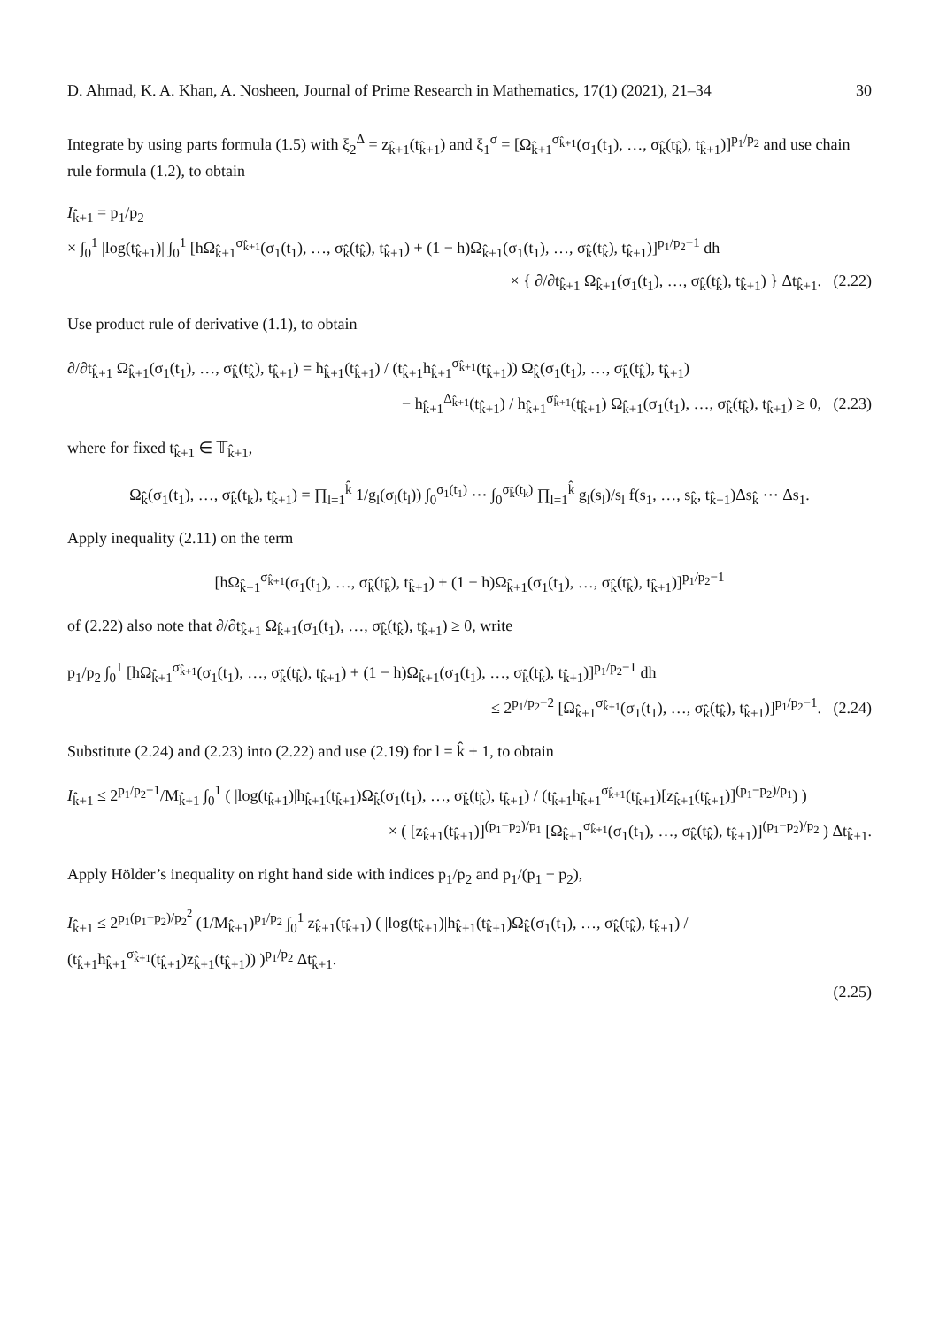D. Ahmad, K. A. Khan, A. Nosheen, Journal of Prime Research in Mathematics, 17(1) (2021), 21–34 30
Integrate by using parts formula (1.5) with ξ<sub>2</sub><sup>Δ</sup> = z<sub>k̂+1</sub>(t<sub>k̂+1</sub>) and ξ<sub>1</sub><sup>σ</sup> = [Ω<sub>k̂+1</sub><sup>σ<sub>k̂+1</sub></sup>(σ<sub>1</sub>(t<sub>1</sub>), …, σ<sub>k̂</sub>(t<sub>k̂</sub>), t<sub>k̂+1</sub>)]<sup>p<sub>1</sub>/p<sub>2</sub></sup> and use chain rule formula (1.2), to obtain
I<sub>k̂+1</sub> = p<sub>1</sub>/p<sub>2</sub>
× ∫<sub>0</sub><sup>1</sup> |log(t<sub>k̂+1</sub>)| ∫<sub>0</sub><sup>1</sup> [hΩ<sub>k̂+1</sub><sup>σ<sub>k̂+1</sub></sup>(σ<sub>1</sub>(t<sub>1</sub>), …, σ<sub>k̂</sub>(t<sub>k̂</sub>), t<sub>k̂+1</sub>) + (1 − h)Ω<sub>k̂+1</sub>(σ<sub>1</sub>(t<sub>1</sub>), …, σ<sub>k̂</sub>(t<sub>k̂</sub>), t<sub>k̂+1</sub>)]<sup>p<sub>1</sub>/p<sub>2</sub>−1</sup> dh
× { ∂/∂t<sub>k̂+1</sub> Ω<sub>k̂+1</sub>(σ<sub>1</sub>(t<sub>1</sub>), …, σ<sub>k̂</sub>(t<sub>k̂</sub>), t<sub>k̂+1</sub>) } Δt<sub>k̂+1</sub>. (2.22)
Use product rule of derivative (1.1), to obtain
∂/∂t<sub>k̂+1</sub> Ω<sub>k̂+1</sub>(σ<sub>1</sub>(t<sub>1</sub>), …, σ<sub>k̂</sub>(t<sub>k̂</sub>), t<sub>k̂+1</sub>) = h<sub>k̂+1</sub>(t<sub>k̂+1</sub>) / (t<sub>k̂+1</sub>h<sub>k̂+1</sub><sup>σ<sub>k̂+1</sub></sup>(t<sub>k̂+1</sub>)) Ω<sub>k̂</sub>(σ<sub>1</sub>(t<sub>1</sub>), …, σ<sub>k̂</sub>(t<sub>k̂</sub>), t<sub>k̂+1</sub>)
− h<sub>k̂+1</sub><sup>Δ<sub>k̂+1</sub></sup>(t<sub>k̂+1</sub>) / h<sub>k̂+1</sub><sup>σ<sub>k̂+1</sub></sup>(t<sub>k̂+1</sub>) Ω<sub>k̂+1</sub>(σ<sub>1</sub>(t<sub>1</sub>), …, σ<sub>k̂</sub>(t<sub>k̂</sub>), t<sub>k̂+1</sub>) ≥ 0, (2.23)
where for fixed t<sub>k̂+1</sub> ∈ 𝕋<sub>k̂+1</sub>,
Ω<sub>k̂</sub>(σ<sub>1</sub>(t<sub>1</sub>), …, σ<sub>k̂</sub>(t<sub>k</sub>), t<sub>k̂+1</sub>) = ∏<sub>l=1</sub><sup>k̂</sup> 1/g<sub>l</sub>(σ<sub>l</sub>(t<sub>l</sub>)) ∫<sub>0</sub><sup>σ<sub>1</sub>(t<sub>1</sub>)</sup> ⋯ ∫<sub>0</sub><sup>σ<sub>k̂</sub>(t<sub>k</sub>)</sup> ∏<sub>l=1</sub><sup>k̂</sup> g<sub>l</sub>(s<sub>l</sub>)/s<sub>l</sub> f(s<sub>1</sub>, …, s<sub>k̂</sub>, t<sub>k̂+1</sub>)Δs<sub>k̂</sub> ⋯ Δs<sub>1</sub>.
Apply inequality (2.11) on the term
[hΩ<sub>k̂+1</sub><sup>σ<sub>k̂+1</sub></sup>(σ<sub>1</sub>(t<sub>1</sub>), …, σ<sub>k̂</sub>(t<sub>k̂</sub>), t<sub>k̂+1</sub>) + (1 − h)Ω<sub>k̂+1</sub>(σ<sub>1</sub>(t<sub>1</sub>), …, σ<sub>k̂</sub>(t<sub>k̂</sub>), t<sub>k̂+1</sub>)]<sup>p<sub>1</sub>/p<sub>2</sub>−1</sup>
of (2.22) also note that ∂/∂t<sub>k̂+1</sub> Ω<sub>k̂+1</sub>(σ<sub>1</sub>(t<sub>1</sub>), …, σ<sub>k̂</sub>(t<sub>k̂</sub>), t<sub>k̂+1</sub>) ≥ 0, write
p<sub>1</sub>/p<sub>2</sub> ∫<sub>0</sub><sup>1</sup> [hΩ<sub>k̂+1</sub><sup>σ<sub>k̂+1</sub></sup>(σ<sub>1</sub>(t<sub>1</sub>), …, σ<sub>k̂</sub>(t<sub>k̂</sub>), t<sub>k̂+1</sub>) + (1 − h)Ω<sub>k̂+1</sub>(σ<sub>1</sub>(t<sub>1</sub>), …, σ<sub>k̂</sub>(t<sub>k̂</sub>), t<sub>k̂+1</sub>)]<sup>p<sub>1</sub>/p<sub>2</sub>−1</sup> dh
≤ 2<sup>p<sub>1</sub>/p<sub>2</sub>−2</sup> [Ω<sub>k̂+1</sub><sup>σ<sub>k̂+1</sub></sup>(σ<sub>1</sub>(t<sub>1</sub>), …, σ<sub>k̂</sub>(t<sub>k̂</sub>), t<sub>k̂+1</sub>)]<sup>p<sub>1</sub>/p<sub>2</sub>−1</sup>. (2.24)
Substitute (2.24) and (2.23) into (2.22) and use (2.19) for l = k̂ + 1, to obtain
I<sub>k̂+1</sub> ≤ 2<sup>p<sub>1</sub>/p<sub>2</sub>−1</sup>/M<sub>k̂+1</sub> ∫<sub>0</sub><sup>1</sup> ( |log(t<sub>k̂+1</sub>)|h<sub>k̂+1</sub>(t<sub>k̂+1</sub>)Ω<sub>k̂</sub>(σ<sub>1</sub>(t<sub>1</sub>), …, σ<sub>k̂</sub>(t<sub>k̂</sub>), t<sub>k̂+1</sub>) / (t<sub>k̂+1</sub>h<sub>k̂+1</sub><sup>σ<sub>k̂+1</sub></sup>(t<sub>k̂+1</sub>)[z<sub>k̂+1</sub>(t<sub>k̂+1</sub>)]<sup>(p<sub>1</sub>−p<sub>2</sub>)/p<sub>1</sub></sup>) )
× ( [z<sub>k̂+1</sub>(t<sub>k̂+1</sub>)]<sup>(p<sub>1</sub>−p<sub>2</sub>)/p<sub>1</sub></sup> [Ω<sub>k̂+1</sub><sup>σ<sub>k̂+1</sub></sup>(σ<sub>1</sub>(t<sub>1</sub>), …, σ<sub>k̂</sub>(t<sub>k̂</sub>), t<sub>k̂+1</sub>)]<sup>(p<sub>1</sub>−p<sub>2</sub>)/p<sub>2</sub></sup> ) Δt<sub>k̂+1</sub>.
Apply Hölder’s inequality on right hand side with indices p<sub>1</sub>/p<sub>2</sub> and p<sub>1</sub>/(p<sub>1</sub> − p<sub>2</sub>),
I<sub>k̂+1</sub> ≤ 2<sup>p<sub>1</sub>(p<sub>1</sub>−p<sub>2</sub>)/p<sub>2</sub><sup>2</sup></sup> (1/M<sub>k̂+1</sub>)<sup>p<sub>1</sub>/p<sub>2</sub></sup> ∫<sub>0</sub><sup>1</sup> z<sub>k̂+1</sub>(t<sub>k̂+1</sub>) ( |log(t<sub>k̂+1</sub>)|h<sub>k̂+1</sub>(t<sub>k̂+1</sub>)Ω<sub>k̂</sub>(σ<sub>1</sub>(t<sub>1</sub>), …, σ<sub>k̂</sub>(t<sub>k̂</sub>), t<sub>k̂+1</sub>) / (t<sub>k̂+1</sub>h<sub>k̂+1</sub><sup>σ<sub>k̂+1</sub></sup>(t<sub>k̂+1</sub>)z<sub>k̂+1</sub>(t<sub>k̂+1</sub>)) )<sup>p<sub>1</sub>/p<sub>2</sub></sup> Δt<sub>k̂+1</sub>.
(2.25)